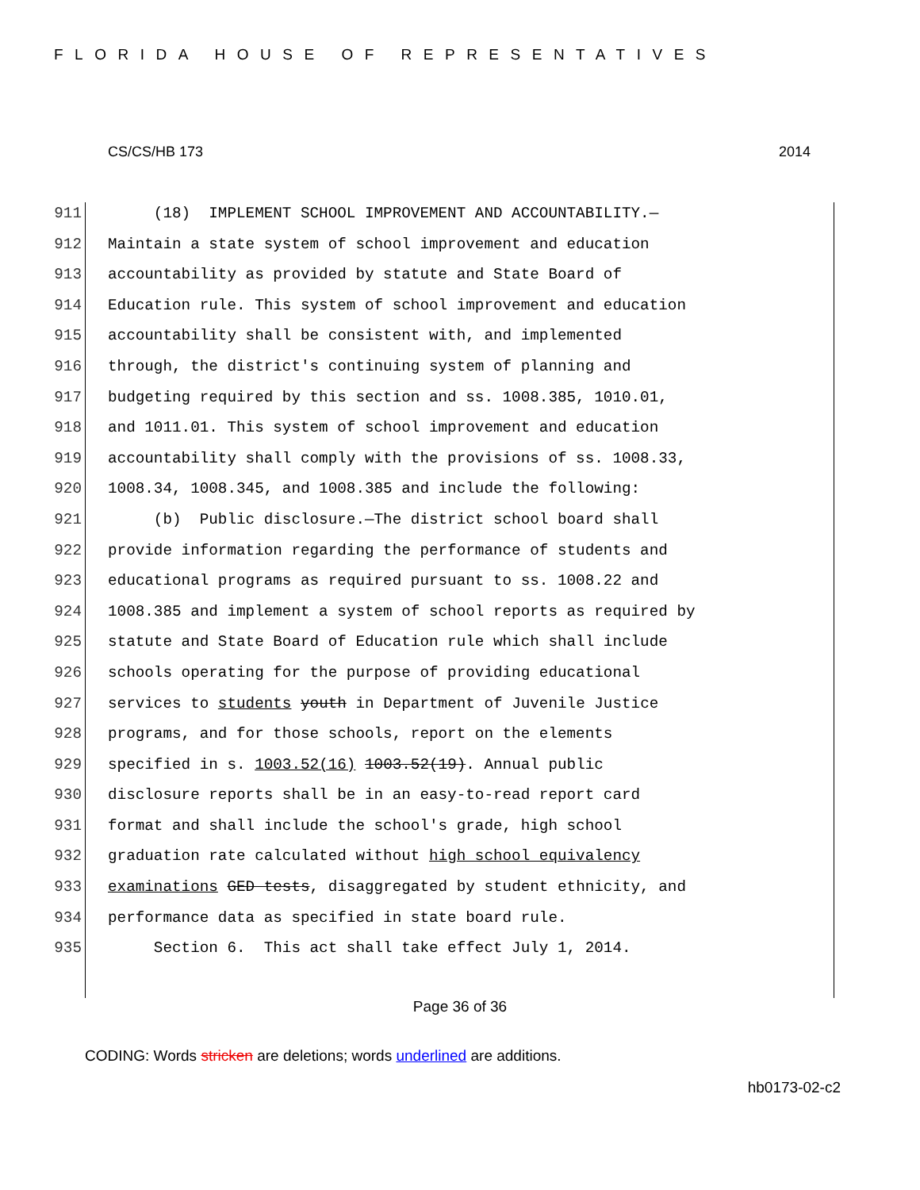FLORIDA HOUSE OF REPRESENTATIVES
CS/CS/HB 173 2014
911 (18) IMPLEMENT SCHOOL IMPROVEMENT AND ACCOUNTABILITY.—
912 Maintain a state system of school improvement and education
913 accountability as provided by statute and State Board of
914 Education rule. This system of school improvement and education
915 accountability shall be consistent with, and implemented
916 through, the district's continuing system of planning and
917 budgeting required by this section and ss. 1008.385, 1010.01,
918 and 1011.01. This system of school improvement and education
919 accountability shall comply with the provisions of ss. 1008.33,
920 1008.34, 1008.345, and 1008.385 and include the following:
921 (b) Public disclosure.—The district school board shall
922 provide information regarding the performance of students and
923 educational programs as required pursuant to ss. 1008.22 and
924 1008.385 and implement a system of school reports as required by
925 statute and State Board of Education rule which shall include
926 schools operating for the purpose of providing educational
927 services to students youth in Department of Juvenile Justice
928 programs, and for those schools, report on the elements
929 specified in s. 1003.52(16) 1003.52(19). Annual public
930 disclosure reports shall be in an easy-to-read report card
931 format and shall include the school's grade, high school
932 graduation rate calculated without high school equivalency
933 examinations GED tests, disaggregated by student ethnicity, and
934 performance data as specified in state board rule.
935 Section 6. This act shall take effect July 1, 2014.
Page 36 of 36
CODING: Words stricken are deletions; words underlined are additions.
hb0173-02-c2